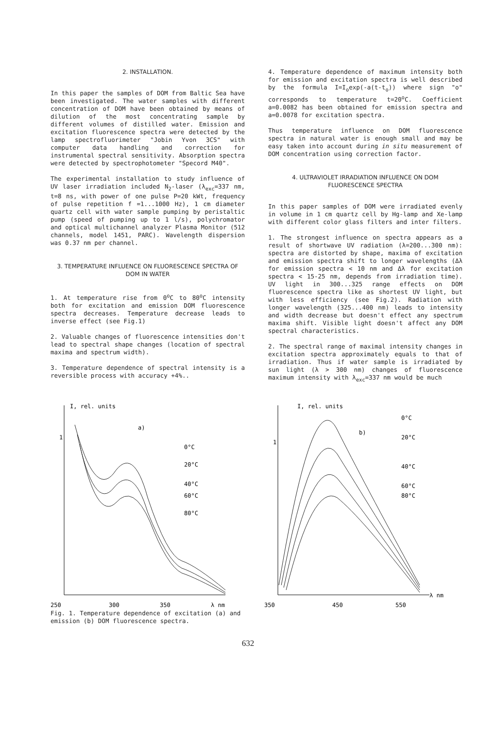2. INSTALLATION.
In this paper the samples of DOM from Baltic Sea have been investigated. The water samples with different concentration of DOM have been obtained by means of dilution of the most concentrating sample by different volumes of distilled water. Emission and excitation fluorescence spectra were detected by the lamp spectrofluorimeter "Jobin Yvon 3CS" with computer data handling and correction for instrumental spectral sensitivity. Absorption spectra were detected by spectrophotometer "Specord M40".
The experimental installation to study influence of UV laser irradiation included N<sub>2</sub>-laser (λ<sub>exc</sub>=337 nm, t=8 ns, with power of one pulse P=20 kWt, frequency of pulse repetition f =1...1000 Hz), 1 cm diameter quartz cell with water sample pumping by peristaltic pump (speed of pumping up to 1 l/s), polychromator and optical multichannel analyzer Plasma Monitor (512 channels, model 1451, PARC). Wavelength dispersion was 0.37 nm per channel.
3. TEMPERATURE INFLUENCE ON FLUORESCENCE SPECTRA OF DOM IN WATER
1. At temperature rise from 0<sup>o</sup>C to 80<sup>o</sup>C intensity both for excitation and emission DOM fluorescence spectra decreases. Temperature decrease leads to inverse effect (see Fig.1)
2. Valuable changes of fluorescence intensities don't lead to spectral shape changes (location of spectral maxima and spectrum width).
3. Temperature dependence of spectral intensity is a reversible process with accuracy +4%..
4. Temperature dependence of maximum intensity both for emission and excitation spectra is well described by the formula I=I<sub>o</sub>exp(-a(t-t<sub>o</sub>)) where sign "o" corresponds to temperature t=20<sup>o</sup>C. Coefficient a=0.0082 has been obtained for emission spectra and a=0.0078 for excitation spectra.
Thus temperature influence on DOM fluorescence spectra in natural water is enough small and may be easy taken into account during in situ measurement of DOM concentration using correction factor.
4. ULTRAVIOLET IRRADIATION INFLUENCE ON DOM FLUORESCENCE SPECTRA
In this paper samples of DOM were irradiated evenly in volume in 1 cm quartz cell by Hg-lamp and Xe-lamp with different color glass filters and inter filters.
1. The strongest influence on spectra appears as a result of shortwave UV radiation (λ=200...300 nm): spectra are distorted by shape, maxima of excitation and emission spectra shift to longer wavelengths (Δλ for emission spectra < 10 nm and Δλ for excitation spectra < 15-25 nm, depends from irradiation time). UV light in 300...325 range effects on DOM fluorescence spectra like as shortest UV light, but with less efficiency (see Fig.2). Radiation with longer wavelength (325...400 nm) leads to intensity and width decrease but doesn't effect any spectrum maxima shift. Visible light doesn't affect any DOM spectral characteristics.
2. The spectral range of maximal intensity changes in excitation spectra approximately equals to that of irradiation. Thus if water sample is irradiated by sun light (λ > 300 nm) changes of fluorescence maximum intensity with λ<sub>exc</sub>=337 nm would be much
I, rel. units
a)
1
0°C
20°C
40°C
60°C
80°C
250
300
350
λ nm
I, rel. units
b)
1
0°C
20°C
40°C
60°C
80°C
350
450
550
λ nm
Fig. 1. Temperature dependence of excitation (a) and emission (b) DOM fluorescence spectra.
632